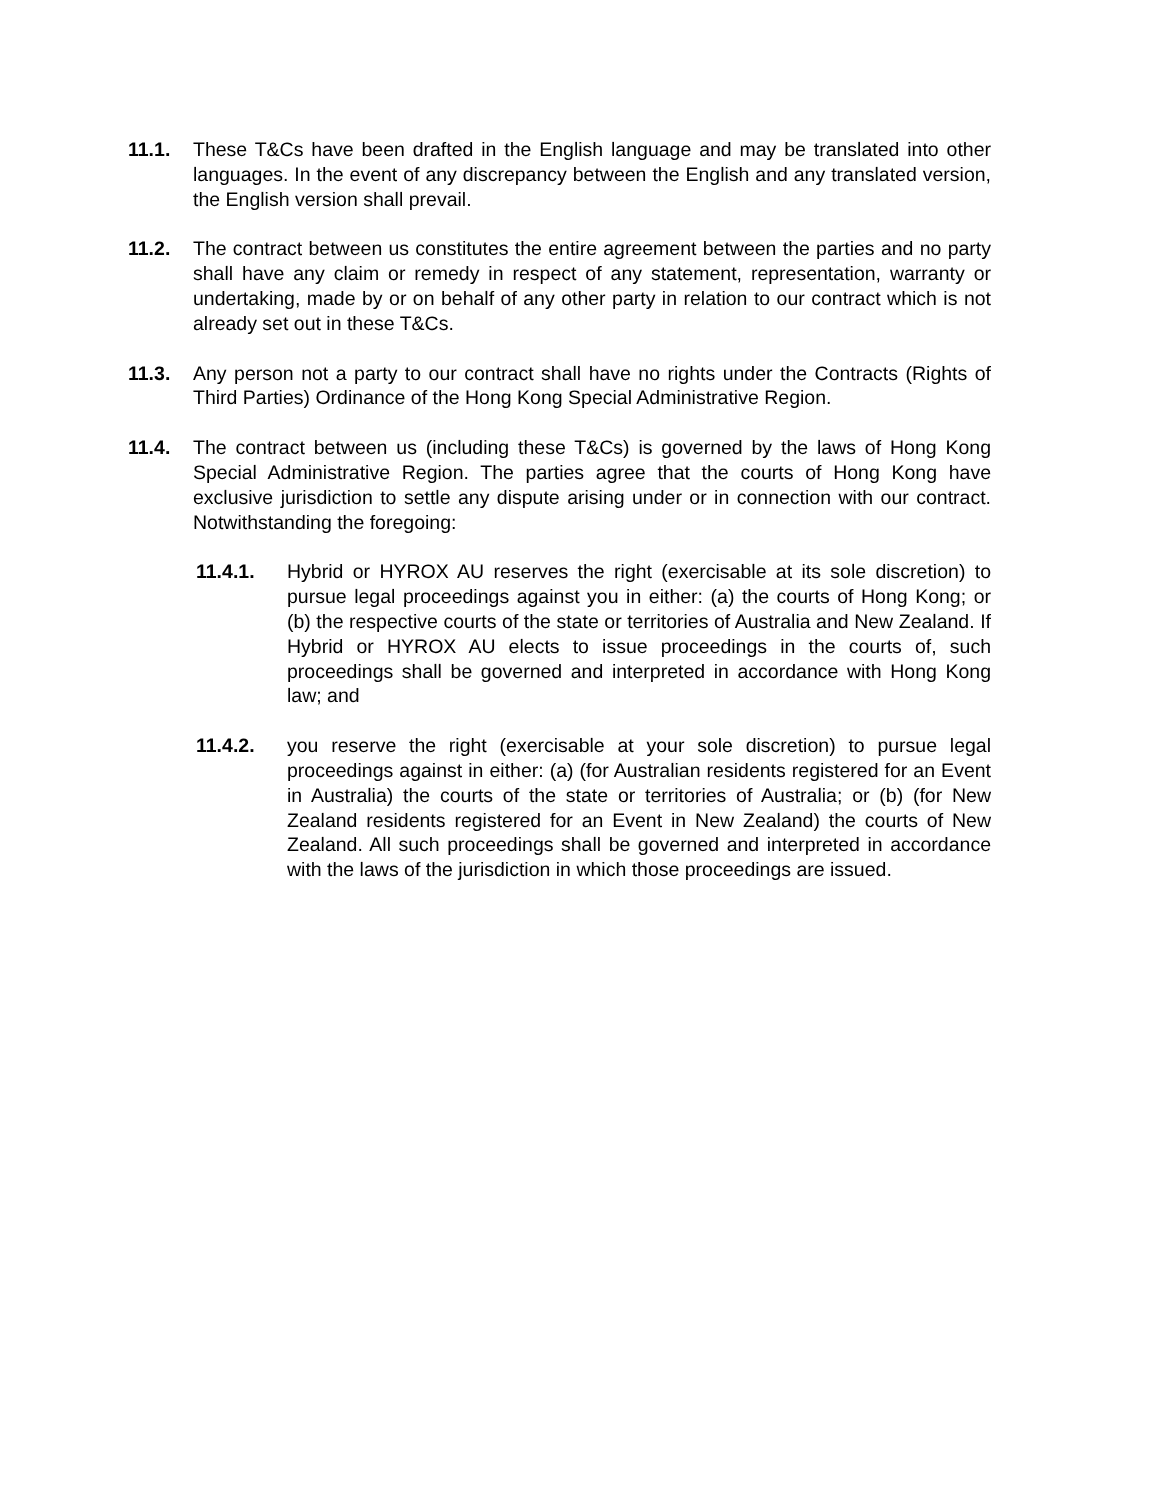11.1. These T&Cs have been drafted in the English language and may be translated into other languages. In the event of any discrepancy between the English and any translated version, the English version shall prevail.
11.2. The contract between us constitutes the entire agreement between the parties and no party shall have any claim or remedy in respect of any statement, representation, warranty or undertaking, made by or on behalf of any other party in relation to our contract which is not already set out in these T&Cs.
11.3. Any person not a party to our contract shall have no rights under the Contracts (Rights of Third Parties) Ordinance of the Hong Kong Special Administrative Region.
11.4. The contract between us (including these T&Cs) is governed by the laws of Hong Kong Special Administrative Region. The parties agree that the courts of Hong Kong have exclusive jurisdiction to settle any dispute arising under or in connection with our contract. Notwithstanding the foregoing:
11.4.1. Hybrid or HYROX AU reserves the right (exercisable at its sole discretion) to pursue legal proceedings against you in either: (a) the courts of Hong Kong; or (b) the respective courts of the state or territories of Australia and New Zealand. If Hybrid or HYROX AU elects to issue proceedings in the courts of, such proceedings shall be governed and interpreted in accordance with Hong Kong law; and
11.4.2. you reserve the right (exercisable at your sole discretion) to pursue legal proceedings against in either: (a) (for Australian residents registered for an Event in Australia) the courts of the state or territories of Australia; or (b) (for New Zealand residents registered for an Event in New Zealand) the courts of New Zealand. All such proceedings shall be governed and interpreted in accordance with the laws of the jurisdiction in which those proceedings are issued.